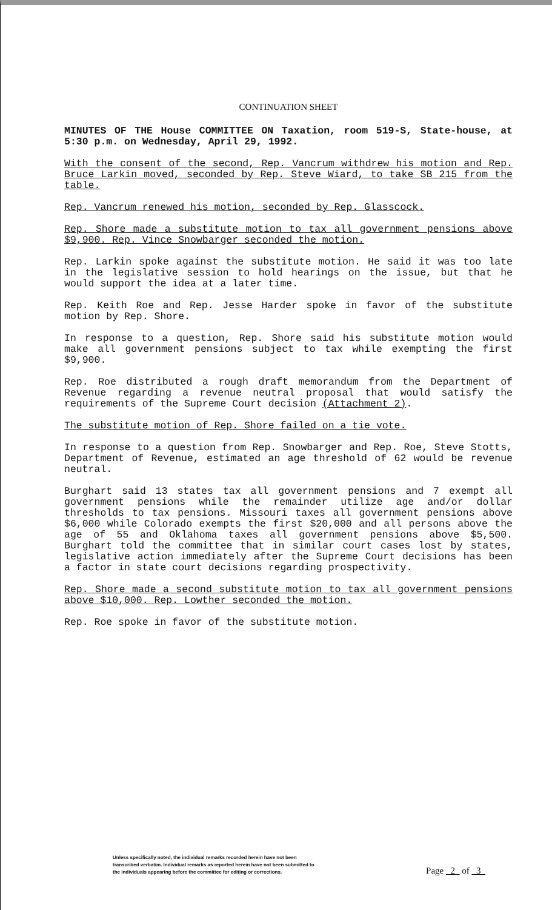CONTINUATION SHEET
MINUTES OF THE House COMMITTEE ON Taxation, room 519-S, State-house, at 5:30 p.m. on Wednesday, April 29, 1992.
With the consent of the second, Rep. Vancrum withdrew his motion and Rep. Bruce Larkin moved, seconded by Rep. Steve Wiard, to take SB 215 from the table.
Rep. Vancrum renewed his motion, seconded by Rep. Glasscock.
Rep. Shore made a substitute motion to tax all government pensions above $9,900. Rep. Vince Snowbarger seconded the motion.
Rep. Larkin spoke against the substitute motion. He said it was too late in the legislative session to hold hearings on the issue, but that he would support the idea at a later time.
Rep. Keith Roe and Rep. Jesse Harder spoke in favor of the substitute motion by Rep. Shore.
In response to a question, Rep. Shore said his substitute motion would make all government pensions subject to tax while exempting the first $9,900.
Rep. Roe distributed a rough draft memorandum from the Department of Revenue regarding a revenue neutral proposal that would satisfy the requirements of the Supreme Court decision (Attachment 2).
The substitute motion of Rep. Shore failed on a tie vote.
In response to a question from Rep. Snowbarger and Rep. Roe, Steve Stotts, Department of Revenue, estimated an age threshold of 62 would be revenue neutral.
Burghart said 13 states tax all government pensions and 7 exempt all government pensions while the remainder utilize age and/or dollar thresholds to tax pensions. Missouri taxes all government pensions above $6,000 while Colorado exempts the first $20,000 and all persons above the age of 55 and Oklahoma taxes all government pensions above $5,500. Burghart told the committee that in similar court cases lost by states, legislative action immediately after the Supreme Court decisions has been a factor in state court decisions regarding prospectivity.
Rep. Shore made a second substitute motion to tax all government pensions above $10,000. Rep. Lowther seconded the motion.
Rep. Roe spoke in favor of the substitute motion.
Unless specifically noted, the individual remarks recorded herein have not been transcribed verbatim. Individual remarks as reported herein have not been submitted to the individuals appearing before the committee for editing or corrections.
Page 2 of 3